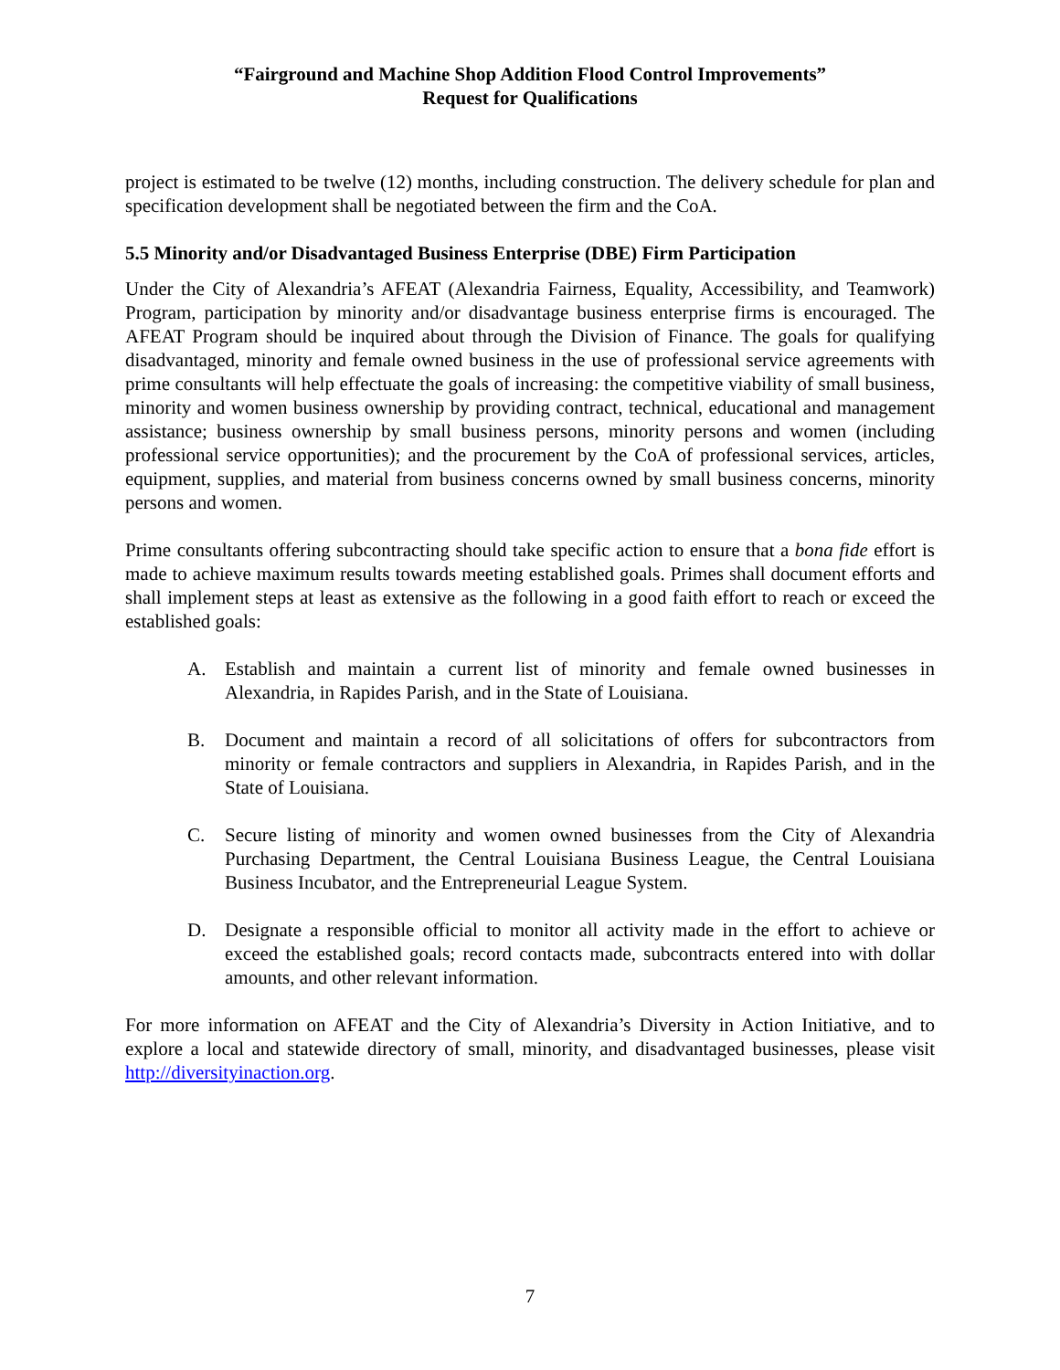“Fairground and Machine Shop Addition Flood Control Improvements”
Request for Qualifications
project is estimated to be twelve (12) months, including construction. The delivery schedule for plan and specification development shall be negotiated between the firm and the CoA.
5.5 Minority and/or Disadvantaged Business Enterprise (DBE) Firm Participation
Under the City of Alexandria’s AFEAT (Alexandria Fairness, Equality, Accessibility, and Teamwork) Program, participation by minority and/or disadvantage business enterprise firms is encouraged. The AFEAT Program should be inquired about through the Division of Finance. The goals for qualifying disadvantaged, minority and female owned business in the use of professional service agreements with prime consultants will help effectuate the goals of increasing: the competitive viability of small business, minority and women business ownership by providing contract, technical, educational and management assistance; business ownership by small business persons, minority persons and women (including professional service opportunities); and the procurement by the CoA of professional services, articles, equipment, supplies, and material from business concerns owned by small business concerns, minority persons and women.
Prime consultants offering subcontracting should take specific action to ensure that a bona fide effort is made to achieve maximum results towards meeting established goals. Primes shall document efforts and shall implement steps at least as extensive as the following in a good faith effort to reach or exceed the established goals:
A. Establish and maintain a current list of minority and female owned businesses in Alexandria, in Rapides Parish, and in the State of Louisiana.
B. Document and maintain a record of all solicitations of offers for subcontractors from minority or female contractors and suppliers in Alexandria, in Rapides Parish, and in the State of Louisiana.
C. Secure listing of minority and women owned businesses from the City of Alexandria Purchasing Department, the Central Louisiana Business League, the Central Louisiana Business Incubator, and the Entrepreneurial League System.
D. Designate a responsible official to monitor all activity made in the effort to achieve or exceed the established goals; record contacts made, subcontracts entered into with dollar amounts, and other relevant information.
For more information on AFEAT and the City of Alexandria’s Diversity in Action Initiative, and to explore a local and statewide directory of small, minority, and disadvantaged businesses, please visit http://diversityinaction.org.
7